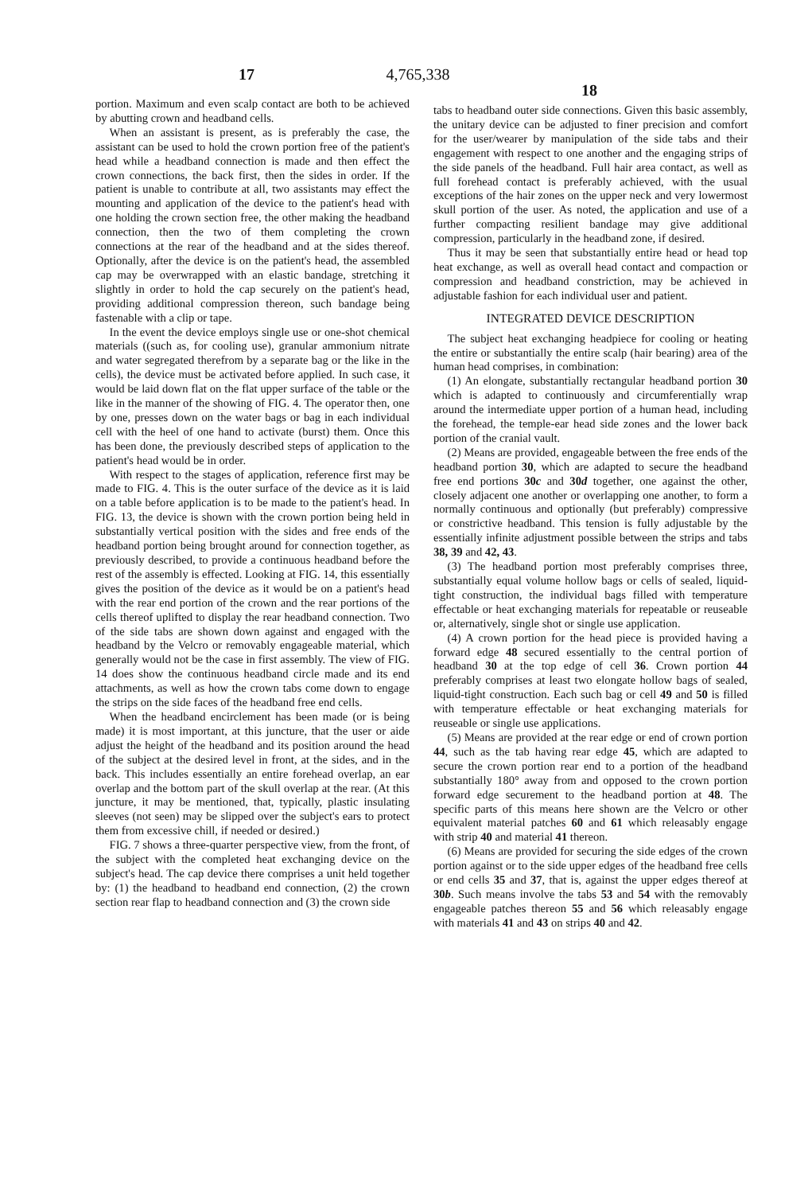17 4,765,338 18
portion. Maximum and even scalp contact are both to be achieved by abutting crown and headband cells.
When an assistant is present, as is preferably the case, the assistant can be used to hold the crown portion free of the patient's head while a headband connection is made and then effect the crown connections, the back first, then the sides in order. If the patient is unable to contribute at all, two assistants may effect the mounting and application of the device to the patient's head with one holding the crown section free, the other making the headband connection, then the two of them completing the crown connections at the rear of the headband and at the sides thereof. Optionally, after the device is on the patient's head, the assembled cap may be overwrapped with an elastic bandage, stretching it slightly in order to hold the cap securely on the patient's head, providing additional compression thereon, such bandage being fastenable with a clip or tape.
In the event the device employs single use or one-shot chemical materials ((such as, for cooling use), granular ammonium nitrate and water segregated therefrom by a separate bag or the like in the cells), the device must be activated before applied. In such case, it would be laid down flat on the flat upper surface of the table or the like in the manner of the showing of FIG. 4. The operator then, one by one, presses down on the water bags or bag in each individual cell with the heel of one hand to activate (burst) them. Once this has been done, the previously described steps of application to the patient's head would be in order.
With respect to the stages of application, reference first may be made to FIG. 4. This is the outer surface of the device as it is laid on a table before application is to be made to the patient's head. In FIG. 13, the device is shown with the crown portion being held in substantially vertical position with the sides and free ends of the headband portion being brought around for connection together, as previously described, to provide a continuous headband before the rest of the assembly is effected. Looking at FIG. 14, this essentially gives the position of the device as it would be on a patient's head with the rear end portion of the crown and the rear portions of the cells thereof uplifted to display the rear headband connection. Two of the side tabs are shown down against and engaged with the headband by the Velcro or removably engageable material, which generally would not be the case in first assembly. The view of FIG. 14 does show the continuous headband circle made and its end attachments, as well as how the crown tabs come down to engage the strips on the side faces of the headband free end cells.
When the headband encirclement has been made (or is being made) it is most important, at this juncture, that the user or aide adjust the height of the headband and its position around the head of the subject at the desired level in front, at the sides, and in the back. This includes essentially an entire forehead overlap, an ear overlap and the bottom part of the skull overlap at the rear. (At this juncture, it may be mentioned, that, typically, plastic insulating sleeves (not seen) may be slipped over the subject's ears to protect them from excessive chill, if needed or desired.)
FIG. 7 shows a three-quarter perspective view, from the front, of the subject with the completed heat exchanging device on the subject's head. The cap device there comprises a unit held together by: (1) the headband to headband end connection, (2) the crown section rear flap to headband connection and (3) the crown side
tabs to headband outer side connections. Given this basic assembly, the unitary device can be adjusted to finer precision and comfort for the user/wearer by manipulation of the side tabs and their engagement with respect to one another and the engaging strips of the side panels of the headband. Full hair area contact, as well as full forehead contact is preferably achieved, with the usual exceptions of the hair zones on the upper neck and very lowermost skull portion of the user. As noted, the application and use of a further compacting resilient bandage may give additional compression, particularly in the headband zone, if desired.
Thus it may be seen that substantially entire head or head top heat exchange, as well as overall head contact and compaction or compression and headband constriction, may be achieved in adjustable fashion for each individual user and patient.
INTEGRATED DEVICE DESCRIPTION
The subject heat exchanging headpiece for cooling or heating the entire or substantially the entire scalp (hair bearing) area of the human head comprises, in combination:
(1) An elongate, substantially rectangular headband portion 30 which is adapted to continuously and circumferentially wrap around the intermediate upper portion of a human head, including the forehead, the temple-ear head side zones and the lower back portion of the cranial vault.
(2) Means are provided, engageable between the free ends of the headband portion 30, which are adapted to secure the headband free end portions 30c and 30d together, one against the other, closely adjacent one another or overlapping one another, to form a normally continuous and optionally (but preferably) compressive or constrictive headband. This tension is fully adjustable by the essentially infinite adjustment possible between the strips and tabs 38, 39 and 42, 43.
(3) The headband portion most preferably comprises three, substantially equal volume hollow bags or cells of sealed, liquid-tight construction, the individual bags filled with temperature effectable or heat exchanging materials for repeatable or reuseable or, alternatively, single shot or single use application.
(4) A crown portion for the head piece is provided having a forward edge 48 secured essentially to the central portion of headband 30 at the top edge of cell 36. Crown portion 44 preferably comprises at least two elongate hollow bags of sealed, liquid-tight construction. Each such bag or cell 49 and 50 is filled with temperature effectable or heat exchanging materials for reuseable or single use applications.
(5) Means are provided at the rear edge or end of crown portion 44, such as the tab having rear edge 45, which are adapted to secure the crown portion rear end to a portion of the headband substantially 180° away from and opposed to the crown portion forward edge securement to the headband portion at 48. The specific parts of this means here shown are the Velcro or other equivalent material patches 60 and 61 which releasably engage with strip 40 and material 41 thereon.
(6) Means are provided for securing the side edges of the crown portion against or to the side upper edges of the headband free cells or end cells 35 and 37, that is, against the upper edges thereof at 30b. Such means involve the tabs 53 and 54 with the removably engageable patches thereon 55 and 56 which releasably engage with materials 41 and 43 on strips 40 and 42.